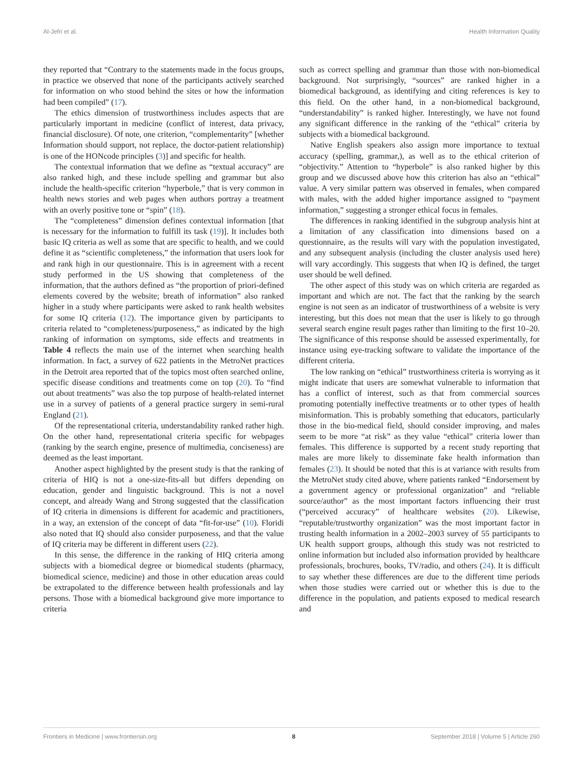Al-Jefri et al. Health Information Quality
they reported that “Contrary to the statements made in the focus groups, in practice we observed that none of the participants actively searched for information on who stood behind the sites or how the information had been compiled” (17).
The ethics dimension of trustworthiness includes aspects that are particularly important in medicine (conflict of interest, data privacy, financial disclosure). Of note, one criterion, “complementarity” [whether Information should support, not replace, the doctor-patient relationship) is one of the HONcode principles (3)] and specific for health.
The contextual information that we define as “textual accuracy” are also ranked high, and these include spelling and grammar but also include the health-specific criterion “hyperbole,” that is very common in health news stories and web pages when authors portray a treatment with an overly positive tone or “spin” (18).
The “completeness” dimension defines contextual information [that is necessary for the information to fulfill its task (19)]. It includes both basic IQ criteria as well as some that are specific to health, and we could define it as “scientific completeness,” the information that users look for and rank high in our questionnaire. This is in agreement with a recent study performed in the US showing that completeness of the information, that the authors defined as “the proportion of priori-defined elements covered by the website; breath of information” also ranked higher in a study where participants were asked to rank health websites for some IQ criteria (12). The importance given by participants to criteria related to “completeness/purposeness,” as indicated by the high ranking of information on symptoms, side effects and treatments in Table 4 reflects the main use of the internet when searching health information. In fact, a survey of 622 patients in the MetroNet practices in the Detroit area reported that of the topics most often searched online, specific disease conditions and treatments come on top (20). To “find out about treatments” was also the top purpose of health-related internet use in a survey of patients of a general practice surgery in semi-rural England (21).
Of the representational criteria, understandability ranked rather high. On the other hand, representational criteria specific for webpages (ranking by the search engine, presence of multimedia, conciseness) are deemed as the least important.
Another aspect highlighted by the present study is that the ranking of criteria of HIQ is not a one-size-fits-all but differs depending on education, gender and linguistic background. This is not a novel concept, and already Wang and Strong suggested that the classification of IQ criteria in dimensions is different for academic and practitioners, in a way, an extension of the concept of data “fit-for-use” (10). Floridi also noted that IQ should also consider purposeness, and that the value of IQ criteria may be different in different users (22).
In this sense, the difference in the ranking of HIQ criteria among subjects with a biomedical degree or biomedical students (pharmacy, biomedical science, medicine) and those in other education areas could be extrapolated to the difference between health professionals and lay persons. Those with a biomedical background give more importance to criteria
such as correct spelling and grammar than those with non-biomedical background. Not surprisingly, “sources” are ranked higher in a biomedical background, as identifying and citing references is key to this field. On the other hand, in a non-biomedical background, “understandability” is ranked higher. Interestingly, we have not found any significant difference in the ranking of the “ethical” criteria by subjects with a biomedical background.
Native English speakers also assign more importance to textual accuracy (spelling, grammar,), as well as to the ethical criterion of “objectivity.” Attention to “hyperbole” is also ranked higher by this group and we discussed above how this criterion has also an “ethical” value. A very similar pattern was observed in females, when compared with males, with the added higher importance assigned to “payment information,” suggesting a stronger ethical focus in females.
The differences in ranking identified in the subgroup analysis hint at a limitation of any classification into dimensions based on a questionnaire, as the results will vary with the population investigated, and any subsequent analysis (including the cluster analysis used here) will vary accordingly. This suggests that when IQ is defined, the target user should be well defined.
The other aspect of this study was on which criteria are regarded as important and which are not. The fact that the ranking by the search engine is not seen as an indicator of trustworthiness of a website is very interesting, but this does not mean that the user is likely to go through several search engine result pages rather than limiting to the first 10–20. The significance of this response should be assessed experimentally, for instance using eye-tracking software to validate the importance of the different criteria.
The low ranking on “ethical” trustworthiness criteria is worrying as it might indicate that users are somewhat vulnerable to information that has a conflict of interest, such as that from commercial sources promoting potentially ineffective treatments or to other types of health misinformation. This is probably something that educators, particularly those in the bio-medical field, should consider improving, and males seem to be more “at risk” as they value “ethical” criteria lower than females. This difference is supported by a recent study reporting that males are more likely to disseminate fake health information than females (23). It should be noted that this is at variance with results from the MetroNet study cited above, where patients ranked “Endorsement by a government agency or professional organization” and “reliable source/author” as the most important factors influencing their trust (“perceived accuracy” of healthcare websites (20). Likewise, “reputable/trustworthy organization” was the most important factor in trusting health information in a 2002–2003 survey of 55 participants to UK health support groups, although this study was not restricted to online information but included also information provided by healthcare professionals, brochures, books, TV/radio, and others (24). It is difficult to say whether these differences are due to the different time periods when those studies were carried out or whether this is due to the difference in the population, and patients exposed to medical research and
Frontiers in Medicine | www.frontiersin.org 8 September 2018 | Volume 5 | Article 260